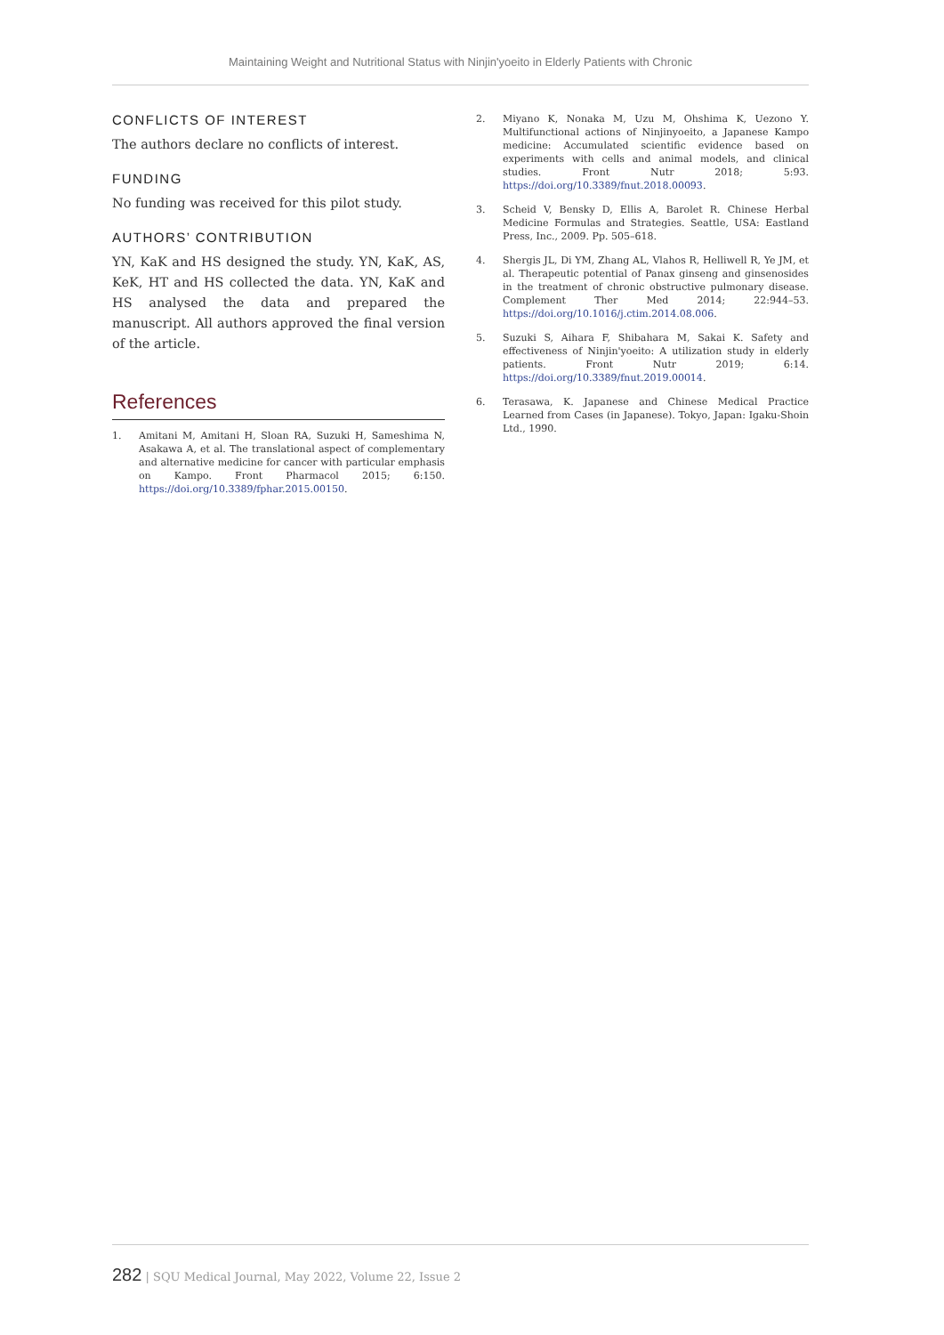Maintaining Weight and Nutritional Status with Ninjin'yoeito in Elderly Patients with Chronic
CONFLICTS OF INTEREST
The authors declare no conflicts of interest.
FUNDING
No funding was received for this pilot study.
AUTHORS’ CONTRIBUTION
YN, KaK and HS designed the study. YN, KaK, AS, KeK, HT and HS collected the data. YN, KaK and HS analysed the data and prepared the manuscript. All authors approved the final version of the article.
References
1. Amitani M, Amitani H, Sloan RA, Suzuki H, Sameshima N, Asakawa A, et al. The translational aspect of complementary and alternative medicine for cancer with particular emphasis on Kampo. Front Pharmacol 2015; 6:150. https://doi.org/10.3389/fphar.2015.00150.
2. Miyano K, Nonaka M, Uzu M, Ohshima K, Uezono Y. Multifunctional actions of Ninjinyoeito, a Japanese Kampo medicine: Accumulated scientific evidence based on experiments with cells and animal models, and clinical studies. Front Nutr 2018; 5:93. https://doi.org/10.3389/fnut.2018.00093.
3. Scheid V, Bensky D, Ellis A, Barolet R. Chinese Herbal Medicine Formulas and Strategies. Seattle, USA: Eastland Press, Inc., 2009. Pp. 505–618.
4. Shergis JL, Di YM, Zhang AL, Vlahos R, Helliwell R, Ye JM, et al. Therapeutic potential of Panax ginseng and ginsenosides in the treatment of chronic obstructive pulmonary disease. Complement Ther Med 2014; 22:944–53. https://doi.org/10.1016/j.ctim.2014.08.006.
5. Suzuki S, Aihara F, Shibahara M, Sakai K. Safety and effectiveness of Ninjin'yoeito: A utilization study in elderly patients. Front Nutr 2019; 6:14. https://doi.org/10.3389/fnut.2019.00014.
6. Terasawa, K. Japanese and Chinese Medical Practice Learned from Cases (in Japanese). Tokyo, Japan: Igaku-Shoin Ltd., 1990.
282 | SQU Medical Journal, May 2022, Volume 22, Issue 2